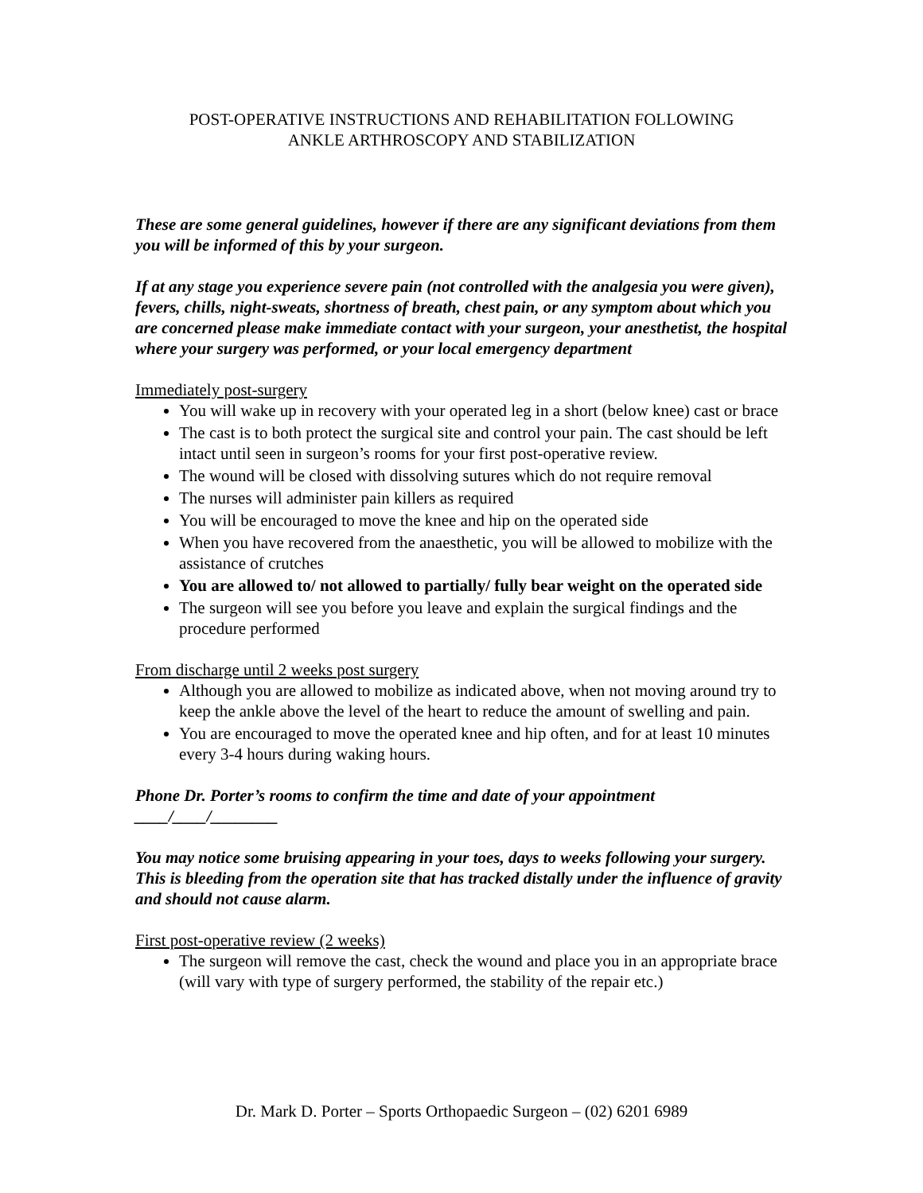POST-OPERATIVE INSTRUCTIONS AND REHABILITATION FOLLOWING
ANKLE ARTHROSCOPY AND STABILIZATION
These are some general guidelines, however if there are any significant deviations from them you will be informed of this by your surgeon.
If at any stage you experience severe pain (not controlled with the analgesia you were given), fevers, chills, night-sweats, shortness of breath, chest pain, or any symptom about which you are concerned please make immediate contact with your surgeon, your anesthetist, the hospital where your surgery was performed, or your local emergency department
Immediately post-surgery
You will wake up in recovery with your operated leg in a short (below knee) cast or brace
The cast is to both protect the surgical site and control your pain. The cast should be left intact until seen in surgeon’s rooms for your first post-operative review.
The wound will be closed with dissolving sutures which do not require removal
The nurses will administer pain killers as required
You will be encouraged to move the knee and hip on the operated side
When you have recovered from the anaesthetic, you will be allowed to mobilize with the assistance of crutches
You are allowed to/ not allowed to partially/ fully bear weight on the operated side
The surgeon will see you before you leave and explain the surgical findings and the procedure performed
From discharge until 2 weeks post surgery
Although you are allowed to mobilize as indicated above, when not moving around try to keep the ankle above the level of the heart to reduce the amount of swelling and pain.
You are encouraged to move the operated knee and hip often, and for at least 10 minutes every 3-4 hours during waking hours.
Phone Dr. Porter’s rooms to confirm the time and date of your appointment
____/____/________
You may notice some bruising appearing in your toes, days to weeks following your surgery. This is bleeding from the operation site that has tracked distally under the influence of gravity and should not cause alarm.
First post-operative review (2 weeks)
The surgeon will remove the cast, check the wound and place you in an appropriate brace (will vary with type of surgery performed, the stability of the repair etc.)
Dr. Mark D. Porter – Sports Orthopaedic Surgeon – (02) 6201 6989